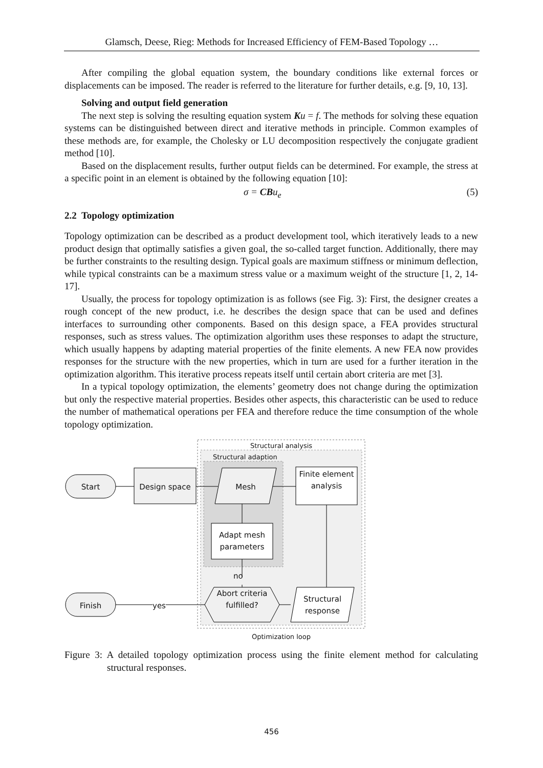Glamsch, Deese, Rieg: Methods for Increased Efficiency of FEM-Based Topology …
After compiling the global equation system, the boundary conditions like external forces or displacements can be imposed. The reader is referred to the literature for further details, e.g. [9, 10, 13].
Solving and output field generation
The next step is solving the resulting equation system Ku = f. The methods for solving these equation systems can be distinguished between direct and iterative methods in principle. Common examples of these methods are, for example, the Cholesky or LU decomposition respectively the conjugate gradient method [10].
Based on the displacement results, further output fields can be determined. For example, the stress at a specific point in an element is obtained by the following equation [10]:
σ = CBu<sub>e</sub> (5)
2.2 Topology optimization
Topology optimization can be described as a product development tool, which iteratively leads to a new product design that optimally satisfies a given goal, the so-called target function. Additionally, there may be further constraints to the resulting design. Typical goals are maximum stiffness or minimum deflection, while typical constraints can be a maximum stress value or a maximum weight of the structure [1, 2, 14-17].
Usually, the process for topology optimization is as follows (see Fig. 3): First, the designer creates a rough concept of the new product, i.e. he describes the design space that can be used and defines interfaces to surrounding other components. Based on this design space, a FEA provides structural responses, such as stress values. The optimization algorithm uses these responses to adapt the structure, which usually happens by adapting material properties of the finite elements. A new FEA now provides responses for the structure with the new properties, which in turn are used for a further iteration in the optimization algorithm. This iterative process repeats itself until certain abort criteria are met [3].
In a typical topology optimization, the elements’ geometry does not change during the optimization but only the respective material properties. Besides other aspects, this characteristic can be used to reduce the number of mathematical operations per FEA and therefore reduce the time consumption of the whole topology optimization.
Structural analysis
Structural adaption
Start Design space Mesh
Finite element analysis
Adapt mesh parameters
no
Abort criteria fulfilled?
Structural response
Finish yes
Optimization loop
Figure 3: A detailed topology optimization process using the finite element method for calculating structural responses.
456